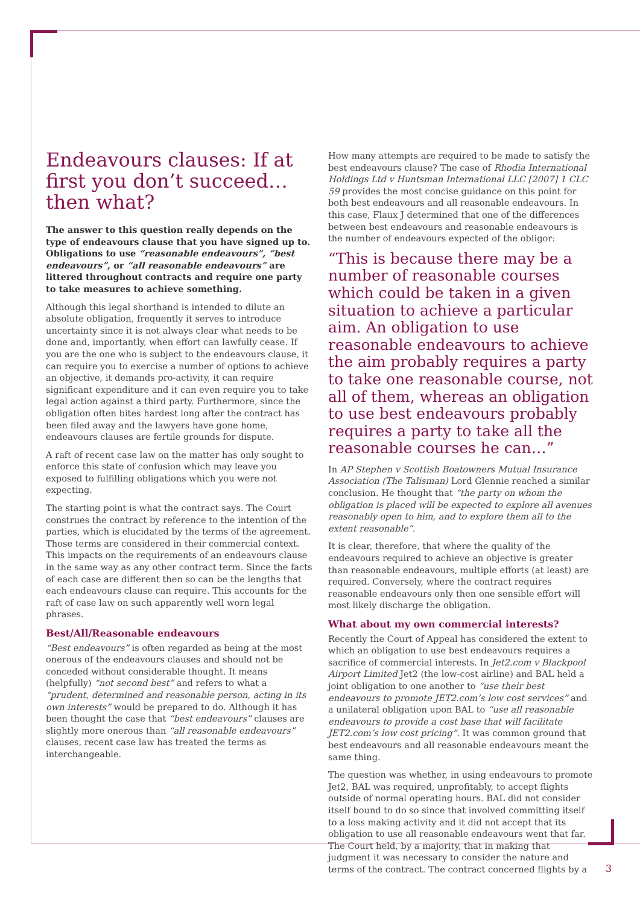Endeavours clauses: If at first you don’t succeed… then what?
The answer to this question really depends on the type of endeavours clause that you have signed up to. Obligations to use “reasonable endeavours”, “best endeavours”, or “all reasonable endeavours” are littered throughout contracts and require one party to take measures to achieve something.
Although this legal shorthand is intended to dilute an absolute obligation, frequently it serves to introduce uncertainty since it is not always clear what needs to be done and, importantly, when effort can lawfully cease. If you are the one who is subject to the endeavours clause, it can require you to exercise a number of options to achieve an objective, it demands pro-activity, it can require significant expenditure and it can even require you to take legal action against a third party. Furthermore, since the obligation often bites hardest long after the contract has been filed away and the lawyers have gone home, endeavours clauses are fertile grounds for dispute.
A raft of recent case law on the matter has only sought to enforce this state of confusion which may leave you exposed to fulfilling obligations which you were not expecting.
The starting point is what the contract says. The Court construes the contract by reference to the intention of the parties, which is elucidated by the terms of the agreement. Those terms are considered in their commercial context. This impacts on the requirements of an endeavours clause in the same way as any other contract term. Since the facts of each case are different then so can be the lengths that each endeavours clause can require. This accounts for the raft of case law on such apparently well worn legal phrases.
Best/All/Reasonable endeavours
“Best endeavours” is often regarded as being at the most onerous of the endeavours clauses and should not be conceded without considerable thought. It means (helpfully) “not second best” and refers to what a “prudent, determined and reasonable person, acting in its own interests” would be prepared to do. Although it has been thought the case that “best endeavours” clauses are slightly more onerous than “all reasonable endeavours” clauses, recent case law has treated the terms as interchangeable.
How many attempts are required to be made to satisfy the best endeavours clause? The case of Rhodia International Holdings Ltd v Huntsman International LLC [2007] 1 CLC 59 provides the most concise guidance on this point for both best endeavours and all reasonable endeavours. In this case, Flaux J determined that one of the differences between best endeavours and reasonable endeavours is the number of endeavours expected of the obligor:
“This is because there may be a number of reasonable courses which could be taken in a given situation to achieve a particular aim. An obligation to use reasonable endeavours to achieve the aim probably requires a party to take one reasonable course, not all of them, whereas an obligation to use best endeavours probably requires a party to take all the reasonable courses he can…”
In AP Stephen v Scottish Boatowners Mutual Insurance Association (The Talisman) Lord Glennie reached a similar conclusion. He thought that “the party on whom the obligation is placed will be expected to explore all avenues reasonably open to him, and to explore them all to the extent reasonable”.
It is clear, therefore, that where the quality of the endeavours required to achieve an objective is greater than reasonable endeavours, multiple efforts (at least) are required. Conversely, where the contract requires reasonable endeavours only then one sensible effort will most likely discharge the obligation.
What about my own commercial interests?
Recently the Court of Appeal has considered the extent to which an obligation to use best endeavours requires a sacrifice of commercial interests. In Jet2.com v Blackpool Airport Limited Jet2 (the low-cost airline) and BAL held a joint obligation to one another to “use their best endeavours to promote JET2.com’s low cost services” and a unilateral obligation upon BAL to “use all reasonable endeavours to provide a cost base that will facilitate JET2.com’s low cost pricing”. It was common ground that best endeavours and all reasonable endeavours meant the same thing.
The question was whether, in using endeavours to promote Jet2, BAL was required, unprofitably, to accept flights outside of normal operating hours. BAL did not consider itself bound to do so since that involved committing itself to a loss making activity and it did not accept that its obligation to use all reasonable endeavours went that far. The Court held, by a majority, that in making that judgment it was necessary to consider the nature and terms of the contract. The contract concerned flights by a
3